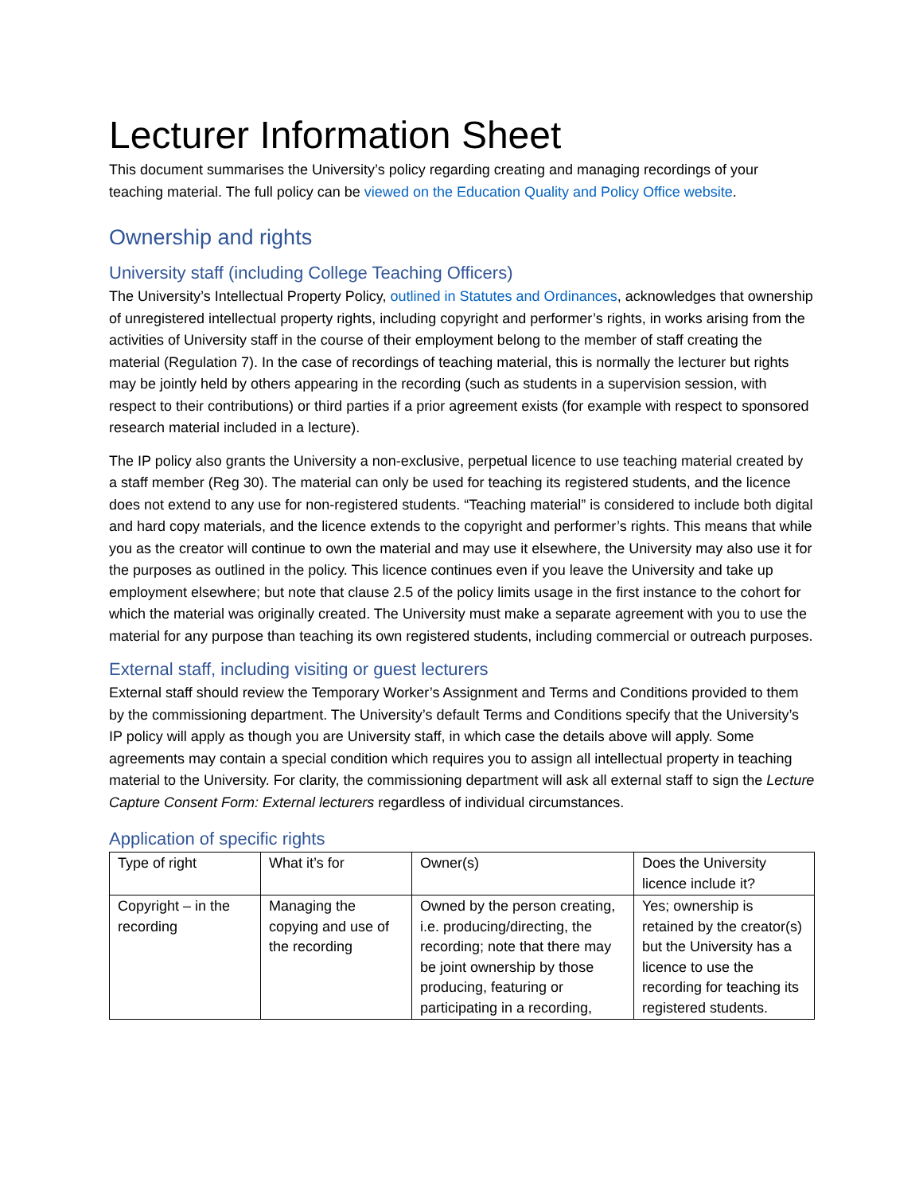Lecturer Information Sheet
This document summarises the University’s policy regarding creating and managing recordings of your teaching material. The full policy can be viewed on the Education Quality and Policy Office website.
Ownership and rights
University staff (including College Teaching Officers)
The University’s Intellectual Property Policy, outlined in Statutes and Ordinances, acknowledges that ownership of unregistered intellectual property rights, including copyright and performer’s rights, in works arising from the activities of University staff in the course of their employment belong to the member of staff creating the material (Regulation 7). In the case of recordings of teaching material, this is normally the lecturer but rights may be jointly held by others appearing in the recording (such as students in a supervision session, with respect to their contributions) or third parties if a prior agreement exists (for example with respect to sponsored research material included in a lecture).
The IP policy also grants the University a non-exclusive, perpetual licence to use teaching material created by a staff member (Reg 30). The material can only be used for teaching its registered students, and the licence does not extend to any use for non-registered students. “Teaching material” is considered to include both digital and hard copy materials, and the licence extends to the copyright and performer’s rights. This means that while you as the creator will continue to own the material and may use it elsewhere, the University may also use it for the purposes as outlined in the policy. This licence continues even if you leave the University and take up employment elsewhere; but note that clause 2.5 of the policy limits usage in the first instance to the cohort for which the material was originally created. The University must make a separate agreement with you to use the material for any purpose than teaching its own registered students, including commercial or outreach purposes.
External staff, including visiting or guest lecturers
External staff should review the Temporary Worker’s Assignment and Terms and Conditions provided to them by the commissioning department. The University’s default Terms and Conditions specify that the University’s IP policy will apply as though you are University staff, in which case the details above will apply. Some agreements may contain a special condition which requires you to assign all intellectual property in teaching material to the University. For clarity, the commissioning department will ask all external staff to sign the Lecture Capture Consent Form: External lecturers regardless of individual circumstances.
Application of specific rights
| Type of right | What it’s for | Owner(s) | Does the University licence include it? |
| Copyright – in the recording | Managing the copying and use of the recording | Owned by the person creating, i.e. producing/directing, the recording; note that there may be joint ownership by those producing, featuring or participating in a recording, | Yes; ownership is retained by the creator(s) but the University has a licence to use the recording for teaching its registered students. |